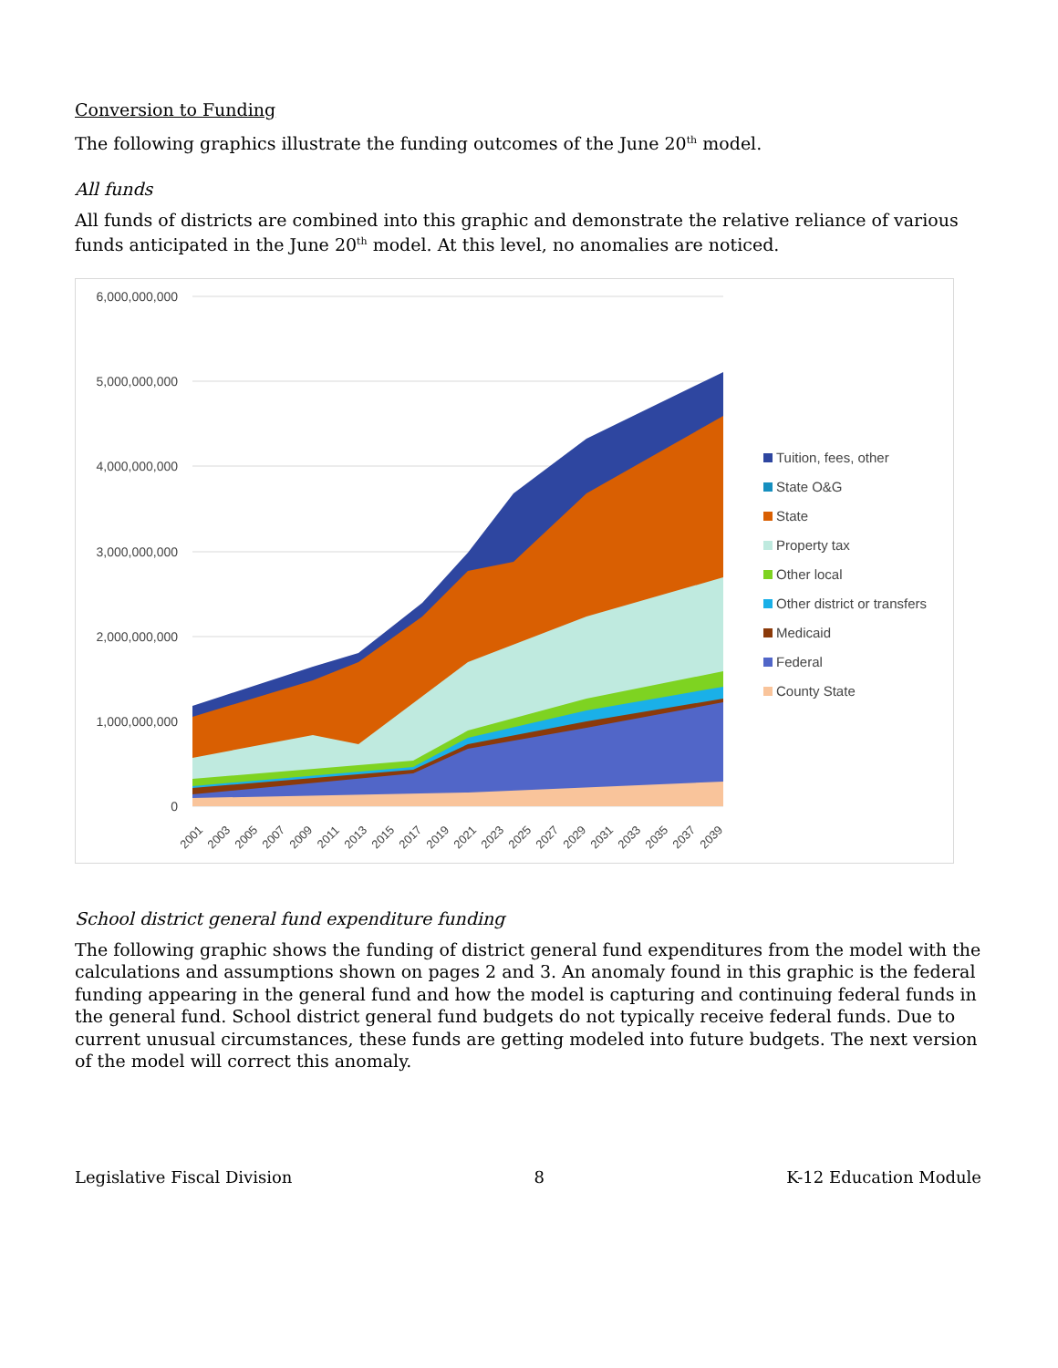Conversion to Funding
The following graphics illustrate the funding outcomes of the June 20<sup>th</sup> model.
All funds
All funds of districts are combined into this graphic and demonstrate the relative reliance of various funds anticipated in the June 20<sup>th</sup> model. At this level, no anomalies are noticed.
6,000,000,000
5,000,000,000
4,000,000,000
3,000,000,000
2,000,000,000
1,000,000,000
0
2001
2003
2005
2007
2009
2011
2013
2015
2017
2019
2021
2023
2025
2027
2029
2031
2033
2035
2037
2039
Tuition, fees, other
State O&G
State
Property tax
Other local
Other district or transfers
Medicaid
Federal
County State
School district general fund expenditure funding
The following graphic shows the funding of district general fund expenditures from the model with the calculations and assumptions shown on pages 2 and 3. An anomaly found in this graphic is the federal funding appearing in the general fund and how the model is capturing and continuing federal funds in the general fund. School district general fund budgets do not typically receive federal funds. Due to current unusual circumstances, these funds are getting modeled into future budgets. The next version of the model will correct this anomaly.
Legislative Fiscal Division 8 K-12 Education Module